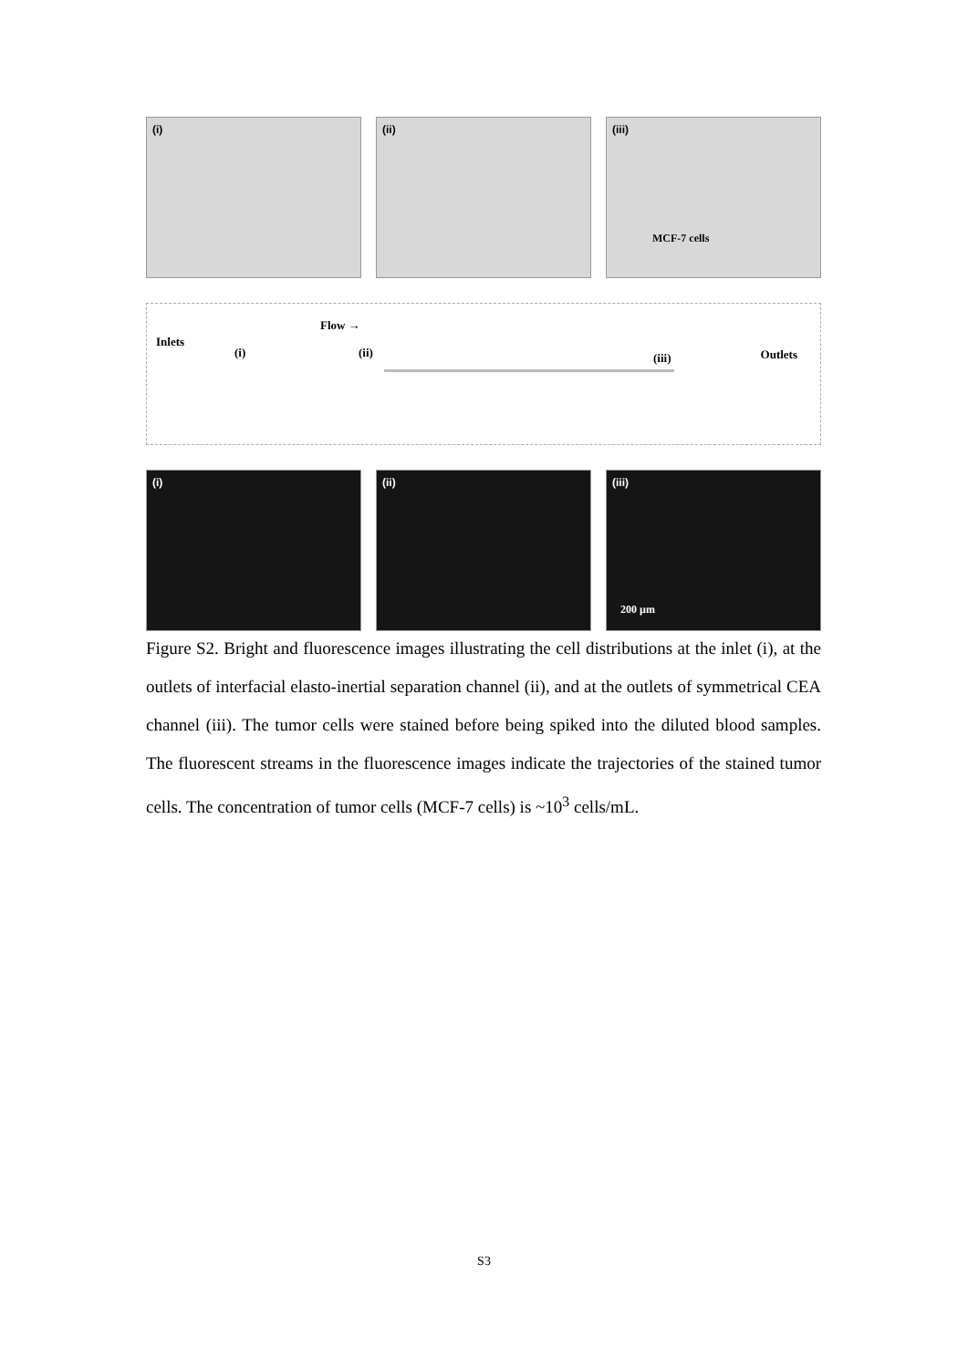(i)
(ii)
(iii)
MCF-7 cells
Inlets
Flow →
(i) (ii) (iii) Outlets
(i)
(ii)
(iii)
200 µm
Figure S2. Bright and fluorescence images illustrating the cell distributions at the inlet (i), at the outlets of interfacial elasto-inertial separation channel (ii), and at the outlets of symmetrical CEA channel (iii). The tumor cells were stained before being spiked into the diluted blood samples. The fluorescent streams in the fluorescence images indicate the trajectories of the stained tumor cells. The concentration of tumor cells (MCF-7 cells) is ~10<sup>3</sup> cells/mL.
S3